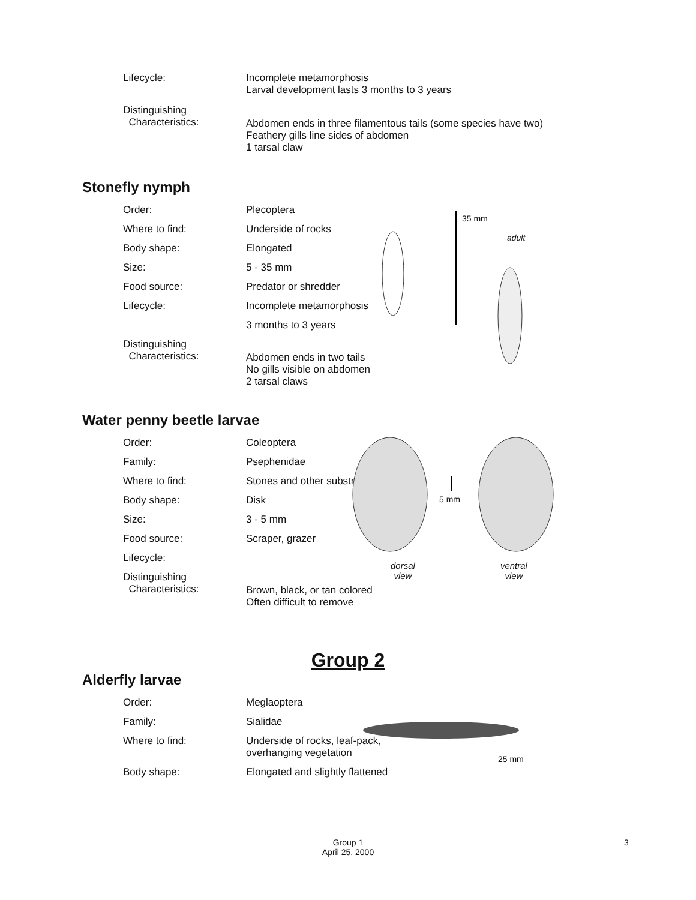Lifecycle: Incomplete metamorphosis
Larval development lasts 3 months to 3 years
Distinguishing
Characteristics:
Abdomen ends in three filamentous tails (some species have two)
Feathery gills line sides of abdomen
1 tarsal claw
Stonefly nymph
Order: Plecoptera
Where to find: Underside of rocks
Body shape: Elongated
Size: 5 - 35 mm
Food source: Predator or shredder
Lifecycle: Incomplete metamorphosis
3 months to 3 years
Distinguishing
Characteristics:
Abdomen ends in two tails
No gills visible on abdomen
2 tarsal claws
35 mm
adult
Water penny beetle larvae
Order: Coleoptera
Family: Psephenidae
Where to find: Stones and other substrate
Body shape: Disk
Size: 3 - 5 mm
Food source: Scraper, grazer
Lifecycle:
Distinguishing
Characteristics:
Brown, black, or tan colored
Often difficult to remove
5 mm
dorsal
view
ventral
view
Group 2
Alderfly larvae
Order: Meglaoptera
Family: Sialidae
Where to find: Underside of rocks, leaf-pack,
overhanging vegetation
Body shape: Elongated and slightly flattened
25 mm
Group 1
April 25, 2000
3